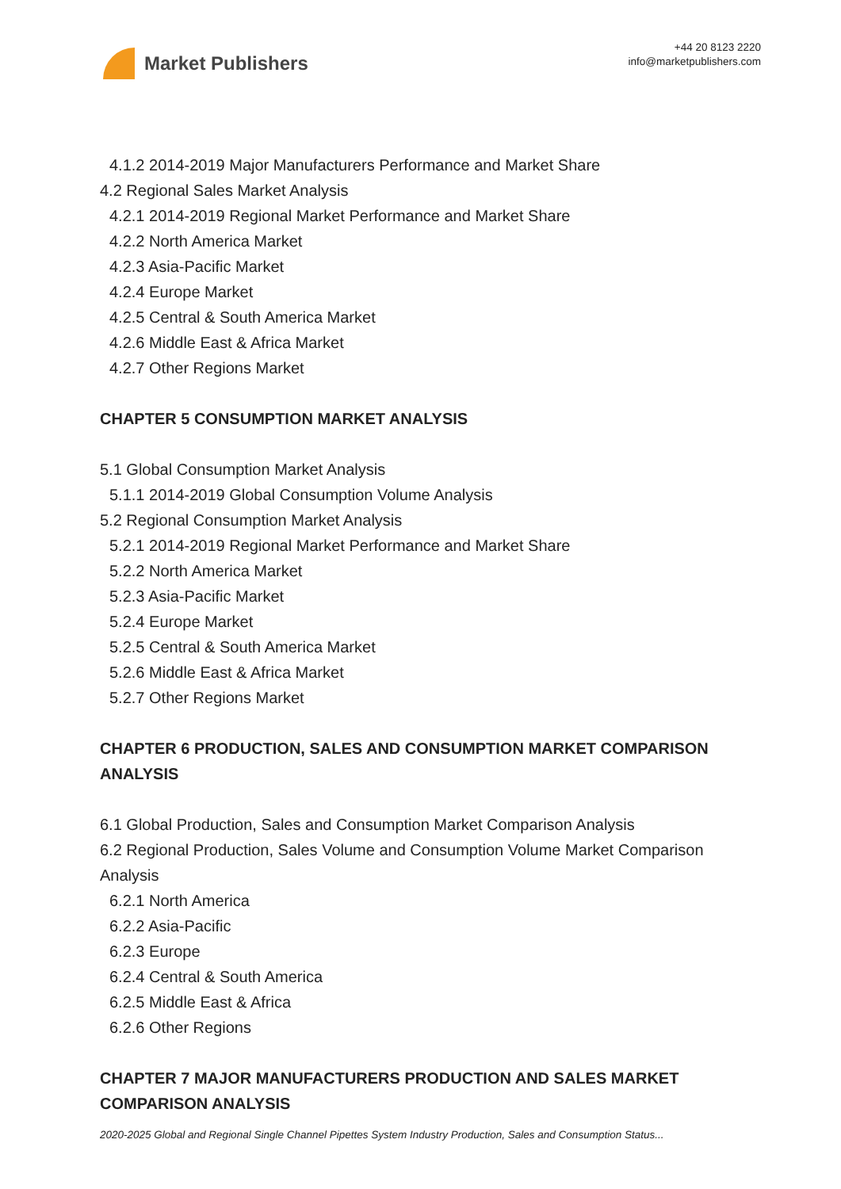Market Publishers
+44 20 8123 2220
info@marketpublishers.com
4.1.2 2014-2019 Major Manufacturers Performance and Market Share
4.2 Regional Sales Market Analysis
4.2.1 2014-2019 Regional Market Performance and Market Share
4.2.2 North America Market
4.2.3 Asia-Pacific Market
4.2.4 Europe Market
4.2.5 Central & South America Market
4.2.6 Middle East & Africa Market
4.2.7 Other Regions Market
CHAPTER 5 CONSUMPTION MARKET ANALYSIS
5.1 Global Consumption Market Analysis
5.1.1 2014-2019 Global Consumption Volume Analysis
5.2 Regional Consumption Market Analysis
5.2.1 2014-2019 Regional Market Performance and Market Share
5.2.2 North America Market
5.2.3 Asia-Pacific Market
5.2.4 Europe Market
5.2.5 Central & South America Market
5.2.6 Middle East & Africa Market
5.2.7 Other Regions Market
CHAPTER 6 PRODUCTION, SALES AND CONSUMPTION MARKET COMPARISON ANALYSIS
6.1 Global Production, Sales and Consumption Market Comparison Analysis
6.2 Regional Production, Sales Volume and Consumption Volume Market Comparison Analysis
6.2.1 North America
6.2.2 Asia-Pacific
6.2.3 Europe
6.2.4 Central & South America
6.2.5 Middle East & Africa
6.2.6 Other Regions
CHAPTER 7 MAJOR MANUFACTURERS PRODUCTION AND SALES MARKET COMPARISON ANALYSIS
2020-2025 Global and Regional Single Channel Pipettes System Industry Production, Sales and Consumption Status...